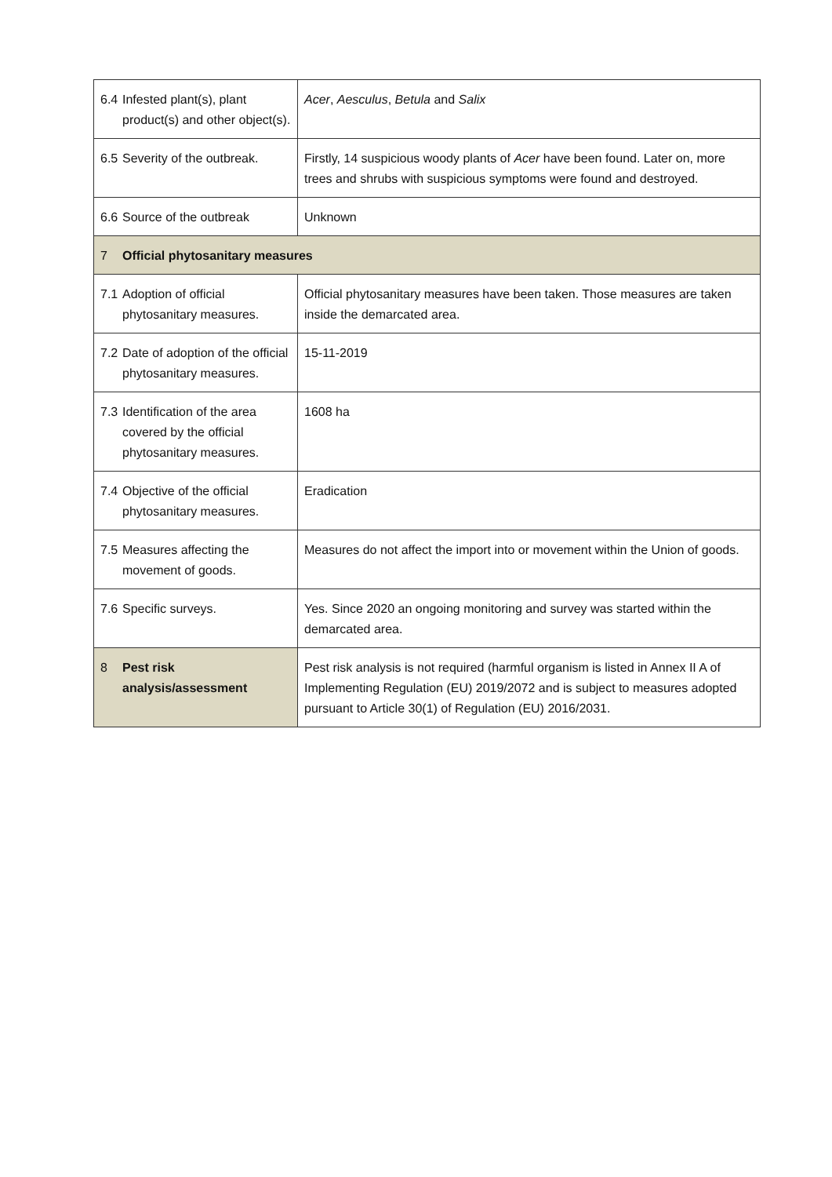| 6.4 | Infested plant(s), plant product(s) and other object(s). | Acer , Aesculus , Betula and Salix |
| 6.5 | Severity of the outbreak. | Firstly, 14 suspicious woody plants of Acer have been found. Later on, more trees and shrubs with suspicious symptoms were found and destroyed. |
| 6.6 | Source of the outbreak | Unknown |
| 7 | Official phytosanitary measures | |
| 7.1 | Adoption of official phytosanitary measures. | Official phytosanitary measures have been taken. Those measures are taken inside the demarcated area. |
| 7.2 | Date of adoption of the official phytosanitary measures. | 15-11-2019 |
| 7.3 | Identification of the area covered by the official phytosanitary measures. | 1608 ha |
| 7.4 | Objective of the official phytosanitary measures. | Eradication |
| 7.5 | Measures affecting the movement of goods. | Measures do not affect the import into or movement within the Union of goods. |
| 7.6 | Specific surveys. | Yes. Since 2020 an ongoing monitoring and survey was started within the demarcated area. |
| 8 | Pest risk analysis/assessment | Pest risk analysis is not required (harmful organism is listed in Annex II A of Implementing Regulation (EU) 2019/2072 and is subject to measures adopted pursuant to Article 30(1) of Regulation (EU) 2016/2031. |